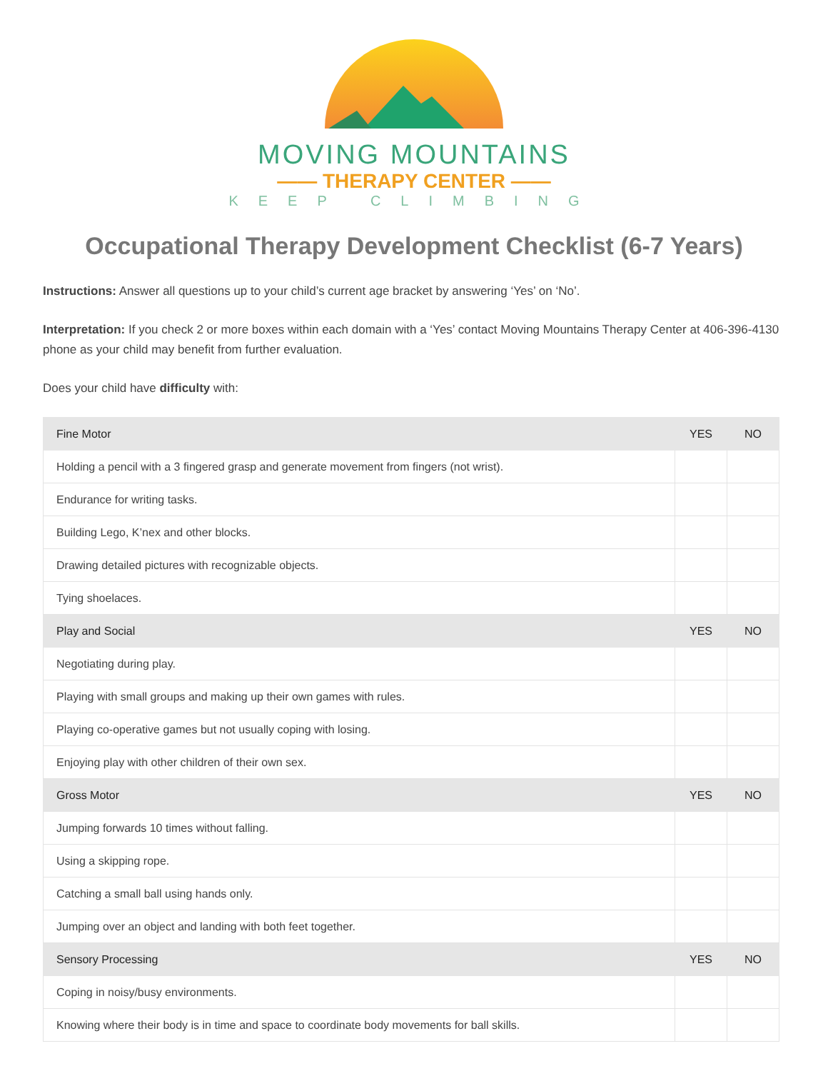MOVING MOUNTAINS
—— THERAPY CENTER ——
KEEP CLIMBING
Occupational Therapy Development Checklist (6-7 Years)
Instructions: Answer all questions up to your child’s current age bracket by answering ‘Yes’ on ‘No’.
Interpretation: If you check 2 or more boxes within each domain with a ‘Yes’ contact Moving Mountains Therapy Center at 406-396-4130 phone as your child may benefit from further evaluation.
Does your child have difficulty with:
| Fine Motor | YES | NO |
| --- | --- | --- |
| Holding a pencil with a 3 fingered grasp and generate movement from fingers (not wrist). | | |
| Endurance for writing tasks. | | |
| Building Lego, K’nex and other blocks. | | |
| Drawing detailed pictures with recognizable objects. | | |
| Tying shoelaces. | | |
| Play and Social | YES | NO |
| Negotiating during play. | | |
| Playing with small groups and making up their own games with rules. | | |
| Playing co-operative games but not usually coping with losing. | | |
| Enjoying play with other children of their own sex. | | |
| Gross Motor | YES | NO |
| Jumping forwards 10 times without falling. | | |
| Using a skipping rope. | | |
| Catching a small ball using hands only. | | |
| Jumping over an object and landing with both feet together. | | |
| Sensory Processing | YES | NO |
| Coping in noisy/busy environments. | | |
| Knowing where their body is in time and space to coordinate body movements for ball skills. | | |